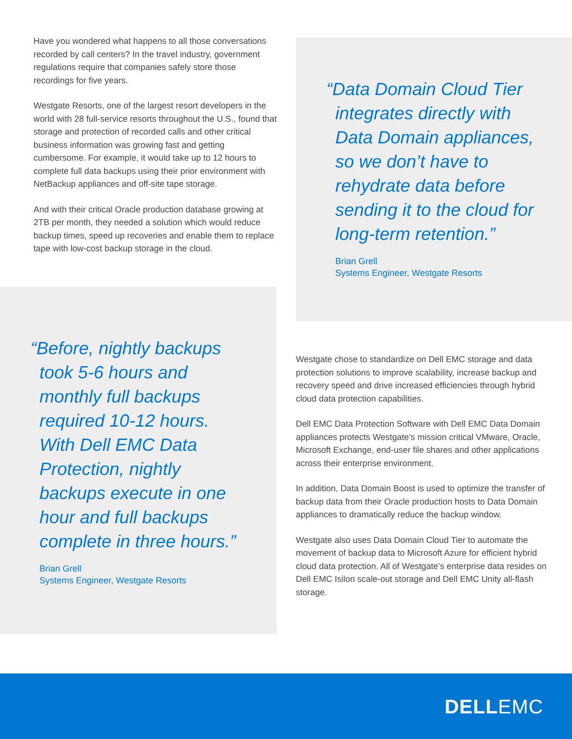Have you wondered what happens to all those conversations recorded by call centers? In the travel industry, government regulations require that companies safely store those recordings for five years.
Westgate Resorts, one of the largest resort developers in the world with 28 full-service resorts throughout the U.S., found that storage and protection of recorded calls and other critical business information was growing fast and getting cumbersome. For example, it would take up to 12 hours to complete full data backups using their prior environment with NetBackup appliances and off-site tape storage.
And with their critical Oracle production database growing at 2TB per month, they needed a solution which would reduce backup times, speed up recoveries and enable them to replace tape with low-cost backup storage in the cloud.
“Data Domain Cloud Tier integrates directly with Data Domain appliances, so we don’t have to rehydrate data before sending it to the cloud for long-term retention.”
Brian Grell
Systems Engineer, Westgate Resorts
“Before, nightly backups took 5-6 hours and monthly full backups required 10-12 hours. With Dell EMC Data Protection, nightly backups execute in one hour and full backups complete in three hours.”
Brian Grell
Systems Engineer, Westgate Resorts
Westgate chose to standardize on Dell EMC storage and data protection solutions to improve scalability, increase backup and recovery speed and drive increased efficiencies through hybrid cloud data protection capabilities.
Dell EMC Data Protection Software with Dell EMC Data Domain appliances protects Westgate’s mission critical VMware, Oracle, Microsoft Exchange, end-user file shares and other applications across their enterprise environment.
In addition, Data Domain Boost is used to optimize the transfer of backup data from their Oracle production hosts to Data Domain appliances to dramatically reduce the backup window.
Westgate also uses Data Domain Cloud Tier to automate the movement of backup data to Microsoft Azure for efficient hybrid cloud data protection. All of Westgate’s enterprise data resides on Dell EMC Isilon scale-out storage and Dell EMC Unity all-flash storage.
DELLEMC